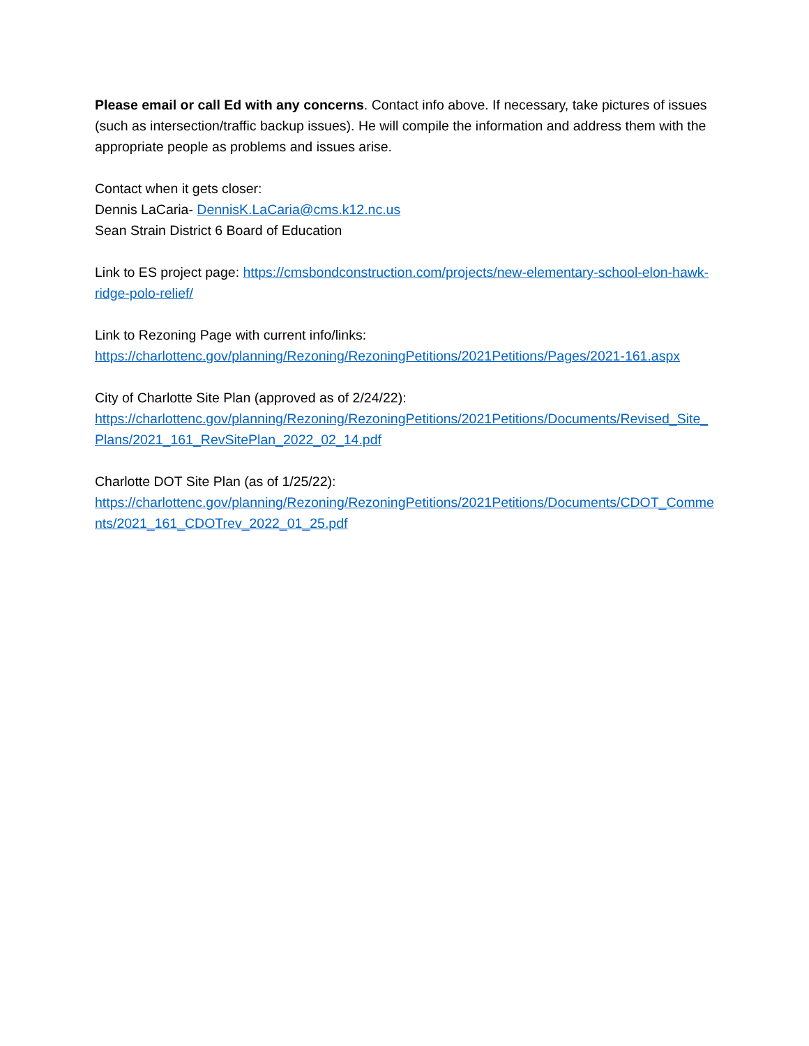Please email or call Ed with any concerns. Contact info above. If necessary, take pictures of issues (such as intersection/traffic backup issues). He will compile the information and address them with the appropriate people as problems and issues arise.
Contact when it gets closer:
Dennis LaCaria- DennisK.LaCaria@cms.k12.nc.us
Sean Strain District 6 Board of Education
Link to ES project page: https://cmsbondconstruction.com/projects/new-elementary-school-elon-hawk-ridge-polo-relief/
Link to Rezoning Page with current info/links:
https://charlottenc.gov/planning/Rezoning/RezoningPetitions/2021Petitions/Pages/2021-161.aspx
City of Charlotte Site Plan (approved as of 2/24/22):
https://charlottenc.gov/planning/Rezoning/RezoningPetitions/2021Petitions/Documents/Revised_Site_Plans/2021_161_RevSitePlan_2022_02_14.pdf
Charlotte DOT Site Plan (as of 1/25/22):
https://charlottenc.gov/planning/Rezoning/RezoningPetitions/2021Petitions/Documents/CDOT_Comments/2021_161_CDOTrev_2022_01_25.pdf